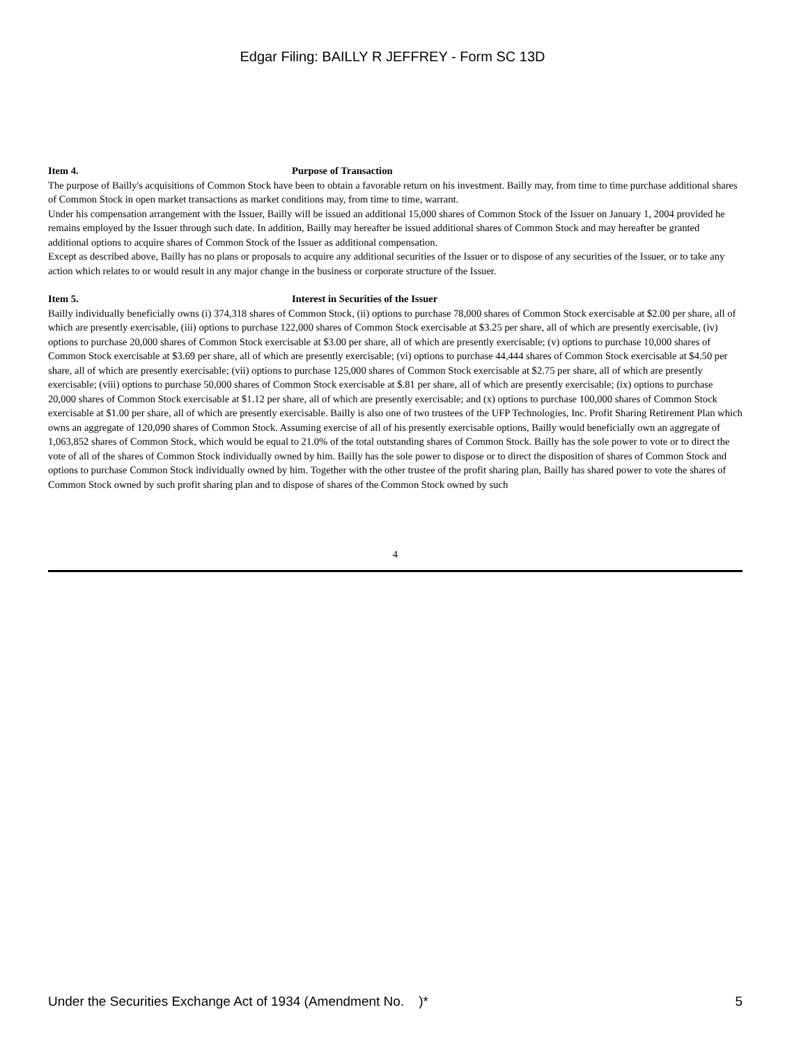Edgar Filing: BAILLY R JEFFREY - Form SC 13D
Item 4. Purpose of Transaction
The purpose of Bailly's acquisitions of Common Stock have been to obtain a favorable return on his investment. Bailly may, from time to time purchase additional shares of Common Stock in open market transactions as market conditions may, from time to time, warrant.
Under his compensation arrangement with the Issuer, Bailly will be issued an additional 15,000 shares of Common Stock of the Issuer on January 1, 2004 provided he remains employed by the Issuer through such date. In addition, Bailly may hereafter be issued additional shares of Common Stock and may hereafter be granted additional options to acquire shares of Common Stock of the Issuer as additional compensation.
Except as described above, Bailly has no plans or proposals to acquire any additional securities of the Issuer or to dispose of any securities of the Issuer, or to take any action which relates to or would result in any major change in the business or corporate structure of the Issuer.
Item 5. Interest in Securities of the Issuer
Bailly individually beneficially owns (i) 374,318 shares of Common Stock, (ii) options to purchase 78,000 shares of Common Stock exercisable at $2.00 per share, all of which are presently exercisable, (iii) options to purchase 122,000 shares of Common Stock exercisable at $3.25 per share, all of which are presently exercisable, (iv) options to purchase 20,000 shares of Common Stock exercisable at $3.00 per share, all of which are presently exercisable; (v) options to purchase 10,000 shares of Common Stock exercisable at $3.69 per share, all of which are presently exercisable; (vi) options to purchase 44,444 shares of Common Stock exercisable at $4.50 per share, all of which are presently exercisable; (vii) options to purchase 125,000 shares of Common Stock exercisable at $2.75 per share, all of which are presently exercisable; (viii) options to purchase 50,000 shares of Common Stock exercisable at $.81 per share, all of which are presently exercisable; (ix) options to purchase 20,000 shares of Common Stock exercisable at $1.12 per share, all of which are presently exercisable; and (x) options to purchase 100,000 shares of Common Stock exercisable at $1.00 per share, all of which are presently exercisable. Bailly is also one of two trustees of the UFP Technologies, Inc. Profit Sharing Retirement Plan which owns an aggregate of 120,090 shares of Common Stock. Assuming exercise of all of his presently exercisable options, Bailly would beneficially own an aggregate of 1,063,852 shares of Common Stock, which would be equal to 21.0% of the total outstanding shares of Common Stock. Bailly has the sole power to vote or to direct the vote of all of the shares of Common Stock individually owned by him. Bailly has the sole power to dispose or to direct the disposition of shares of Common Stock and options to purchase Common Stock individually owned by him. Together with the other trustee of the profit sharing plan, Bailly has shared power to vote the shares of Common Stock owned by such profit sharing plan and to dispose of shares of the Common Stock owned by such
4
Under the Securities Exchange Act of 1934 (Amendment No. )* 5